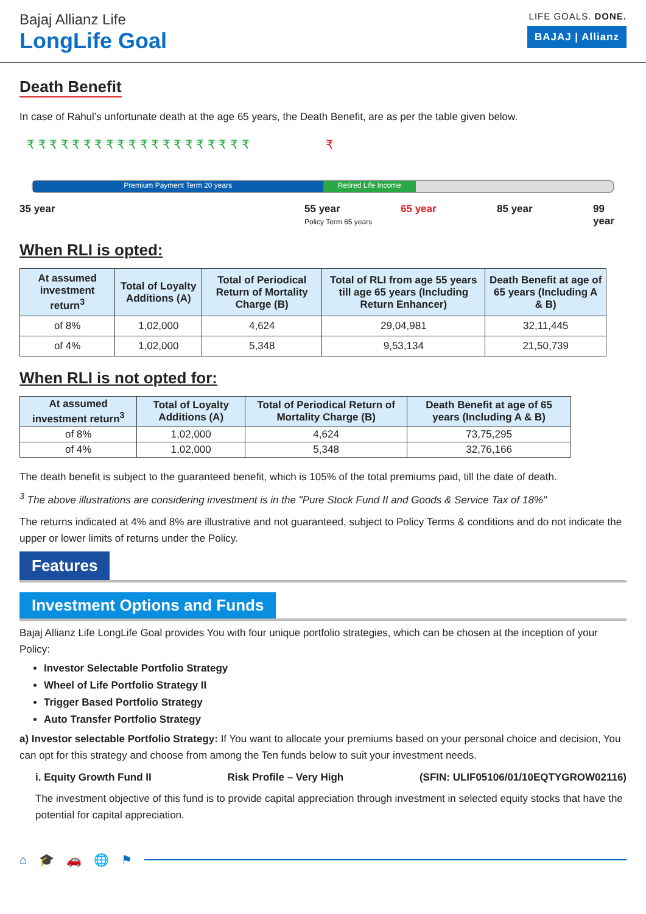Bajaj Allianz Life
LongLife Goal
LIFE GOALS. DONE.
BAJAJ | Allianz
Death Benefit
In case of Rahul’s unfortunate death at the age 65 years, the Death Benefit, are as per the table given below.
₹ ₹ ₹ ₹ ₹ ₹ ₹ ₹ ₹ ₹ ₹ ₹ ₹ ₹ ₹ ₹ ₹ ₹ ₹ ₹ ₹
Premium Payment Term 20 years Retired Life Income
35 year 55 year 65 year 85 year 99 year
Policy Term 65 years
When RLI is opted:
| At assumed investment return<sup>3</sup> | Total of Loyalty Additions (A) | Total of Periodical Return of Mortality Charge (B) | Total of RLI from age 55 years till age 65 years (Including Return Enhancer) | Death Benefit at age of 65 years (Including A & B) |
| --- | --- | --- | --- | --- |
| of 8% | 1,02,000 | 4,624 | 29,04,981 | 32,11,445 |
| of 4% | 1,02,000 | 5,348 | 9,53,134 | 21,50,739 |
When RLI is not opted for:
| At assumed investment return<sup>3</sup> | Total of Loyalty Additions (A) | Total of Periodical Return of Mortality Charge (B) | Death Benefit at age of 65 years (Including A & B) |
| --- | --- | --- | --- |
| of 8% | 1,02,000 | 4,624 | 73,75,295 |
| of 4% | 1,02,000 | 5,348 | 32,76,166 |
The death benefit is subject to the guaranteed benefit, which is 105% of the total premiums paid, till the date of death.
<sup>3</sup> The above illustrations are considering investment is in the "Pure Stock Fund II and Goods & Service Tax of 18%"
The returns indicated at 4% and 8% are illustrative and not guaranteed, subject to Policy Terms & conditions and do not indicate the upper or lower limits of returns under the Policy.
Features
Investment Options and Funds
Bajaj Allianz Life LongLife Goal provides You with four unique portfolio strategies, which can be chosen at the inception of your Policy:
Investor Selectable Portfolio Strategy
Wheel of Life Portfolio Strategy II
Trigger Based Portfolio Strategy
Auto Transfer Portfolio Strategy
a) Investor selectable Portfolio Strategy: If You want to allocate your premiums based on your personal choice and decision, You can opt for this strategy and choose from among the Ten funds below to suit your investment needs.
i. Equity Growth Fund II Risk Profile – Very High (SFIN: ULIF05106/01/10EQTYGROW02116)
The investment objective of this fund is to provide capital appreciation through investment in selected equity stocks that have the potential for capital appreciation.
⌂ 🎓 🚗 🌐 ⚑